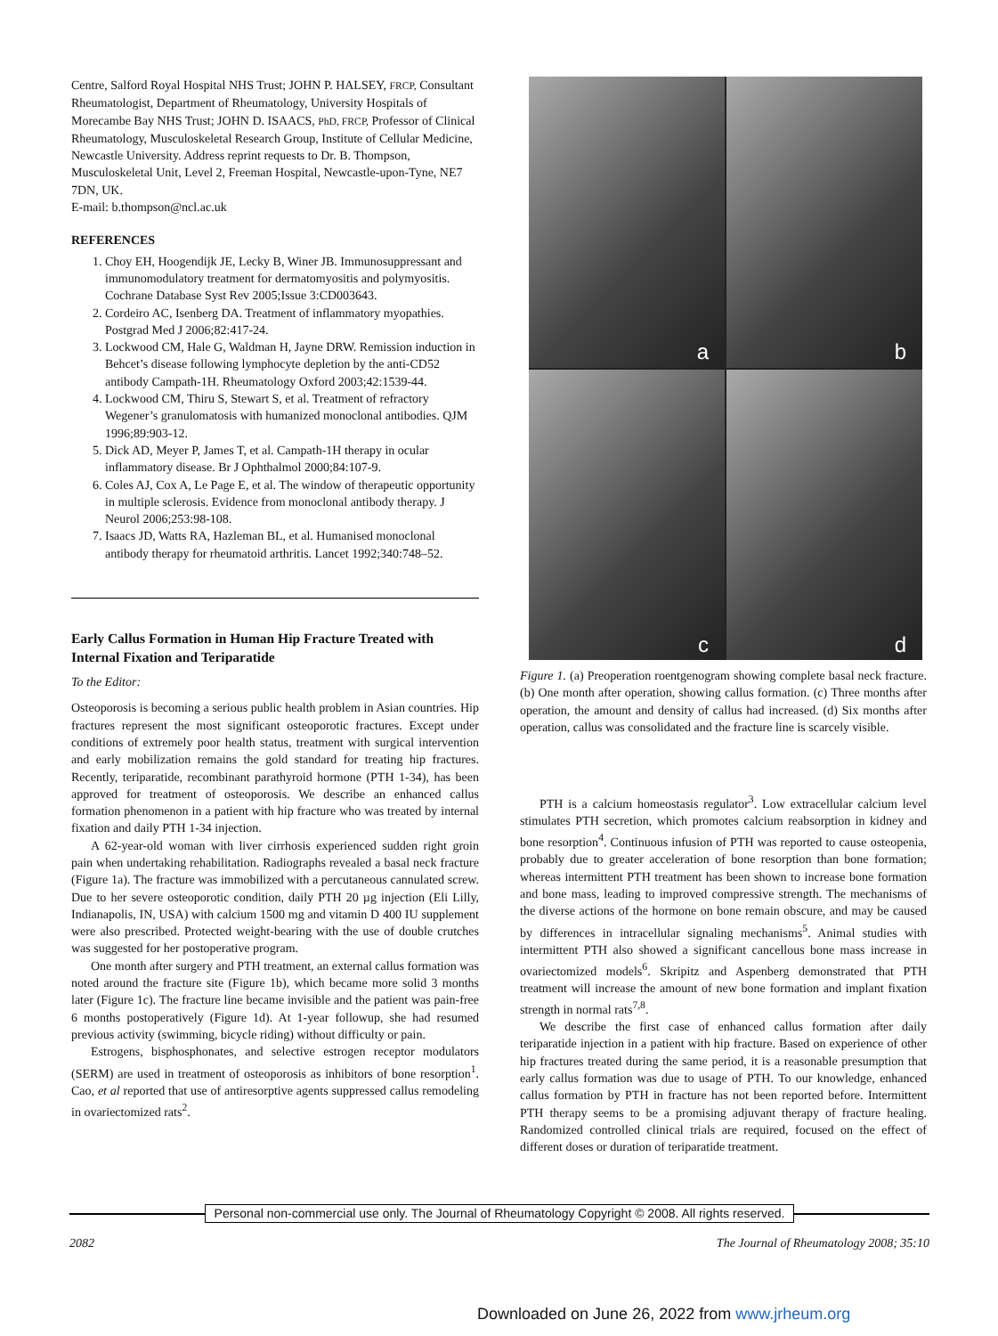Centre, Salford Royal Hospital NHS Trust; JOHN P. HALSEY, FRCP, Consultant Rheumatologist, Department of Rheumatology, University Hospitals of Morecambe Bay NHS Trust; JOHN D. ISAACS, PhD, FRCP, Professor of Clinical Rheumatology, Musculoskeletal Research Group, Institute of Cellular Medicine, Newcastle University. Address reprint requests to Dr. B. Thompson, Musculoskeletal Unit, Level 2, Freeman Hospital, Newcastle-upon-Tyne, NE7 7DN, UK.
E-mail: b.thompson@ncl.ac.uk
REFERENCES
1. Choy EH, Hoogendijk JE, Lecky B, Winer JB. Immunosuppressant and immunomodulatory treatment for dermatomyositis and polymyositis. Cochrane Database Syst Rev 2005;Issue 3:CD003643.
2. Cordeiro AC, Isenberg DA. Treatment of inflammatory myopathies. Postgrad Med J 2006;82:417-24.
3. Lockwood CM, Hale G, Waldman H, Jayne DRW. Remission induction in Behcet’s disease following lymphocyte depletion by the anti-CD52 antibody Campath-1H. Rheumatology Oxford 2003;42:1539-44.
4. Lockwood CM, Thiru S, Stewart S, et al. Treatment of refractory Wegener’s granulomatosis with humanized monoclonal antibodies. QJM 1996;89:903-12.
5. Dick AD, Meyer P, James T, et al. Campath-1H therapy in ocular inflammatory disease. Br J Ophthalmol 2000;84:107-9.
6. Coles AJ, Cox A, Le Page E, et al. The window of therapeutic opportunity in multiple sclerosis. Evidence from monoclonal antibody therapy. J Neurol 2006;253:98-108.
7. Isaacs JD, Watts RA, Hazleman BL, et al. Humanised monoclonal antibody therapy for rheumatoid arthritis. Lancet 1992;340:748–52.
Early Callus Formation in Human Hip Fracture Treated with Internal Fixation and Teriparatide
To the Editor:
Osteoporosis is becoming a serious public health problem in Asian countries. Hip fractures represent the most significant osteoporotic fractures. Except under conditions of extremely poor health status, treatment with surgical intervention and early mobilization remains the gold standard for treating hip fractures. Recently, teriparatide, recombinant parathyroid hormone (PTH 1-34), has been approved for treatment of osteoporosis. We describe an enhanced callus formation phenomenon in a patient with hip fracture who was treated by internal fixation and daily PTH 1-34 injection.
A 62-year-old woman with liver cirrhosis experienced sudden right groin pain when undertaking rehabilitation. Radiographs revealed a basal neck fracture (Figure 1a). The fracture was immobilized with a percutaneous cannulated screw. Due to her severe osteoporotic condition, daily PTH 20 µg injection (Eli Lilly, Indianapolis, IN, USA) with calcium 1500 mg and vitamin D 400 IU supplement were also prescribed. Protected weight-bearing with the use of double crutches was suggested for her postoperative program.
One month after surgery and PTH treatment, an external callus formation was noted around the fracture site (Figure 1b), which became more solid 3 months later (Figure 1c). The fracture line became invisible and the patient was pain-free 6 months postoperatively (Figure 1d). At 1-year followup, she had resumed previous activity (swimming, bicycle riding) without difficulty or pain.
Estrogens, bisphosphonates, and selective estrogen receptor modulators (SERM) are used in treatment of osteoporosis as inhibitors of bone resorption<sup>1</sup>. Cao, et al reported that use of antiresorptive agents suppressed callus remodeling in ovariectomized rats<sup>2</sup>.
a
b
c
d
Figure 1. (a) Preoperation roentgenogram showing complete basal neck fracture. (b) One month after operation, showing callus formation. (c) Three months after operation, the amount and density of callus had increased. (d) Six months after operation, callus was consolidated and the fracture line is scarcely visible.
PTH is a calcium homeostasis regulator<sup>3</sup>. Low extracellular calcium level stimulates PTH secretion, which promotes calcium reabsorption in kidney and bone resorption<sup>4</sup>. Continuous infusion of PTH was reported to cause osteopenia, probably due to greater acceleration of bone resorption than bone formation; whereas intermittent PTH treatment has been shown to increase bone formation and bone mass, leading to improved compressive strength. The mechanisms of the diverse actions of the hormone on bone remain obscure, and may be caused by differences in intracellular signaling mechanisms<sup>5</sup>. Animal studies with intermittent PTH also showed a significant cancellous bone mass increase in ovariectomized models<sup>6</sup>. Skripitz and Aspenberg demonstrated that PTH treatment will increase the amount of new bone formation and implant fixation strength in normal rats<sup>7,8</sup>.
We describe the first case of enhanced callus formation after daily teriparatide injection in a patient with hip fracture. Based on experience of other hip fractures treated during the same period, it is a reasonable presumption that early callus formation was due to usage of PTH. To our knowledge, enhanced callus formation by PTH in fracture has not been reported before. Intermittent PTH therapy seems to be a promising adjuvant therapy of fracture healing. Randomized controlled clinical trials are required, focused on the effect of different doses or duration of teriparatide treatment.
Personal non-commercial use only. The Journal of Rheumatology Copyright © 2008. All rights reserved.
2082 The Journal of Rheumatology 2008; 35:10
Downloaded on June 26, 2022 from www.jrheum.org